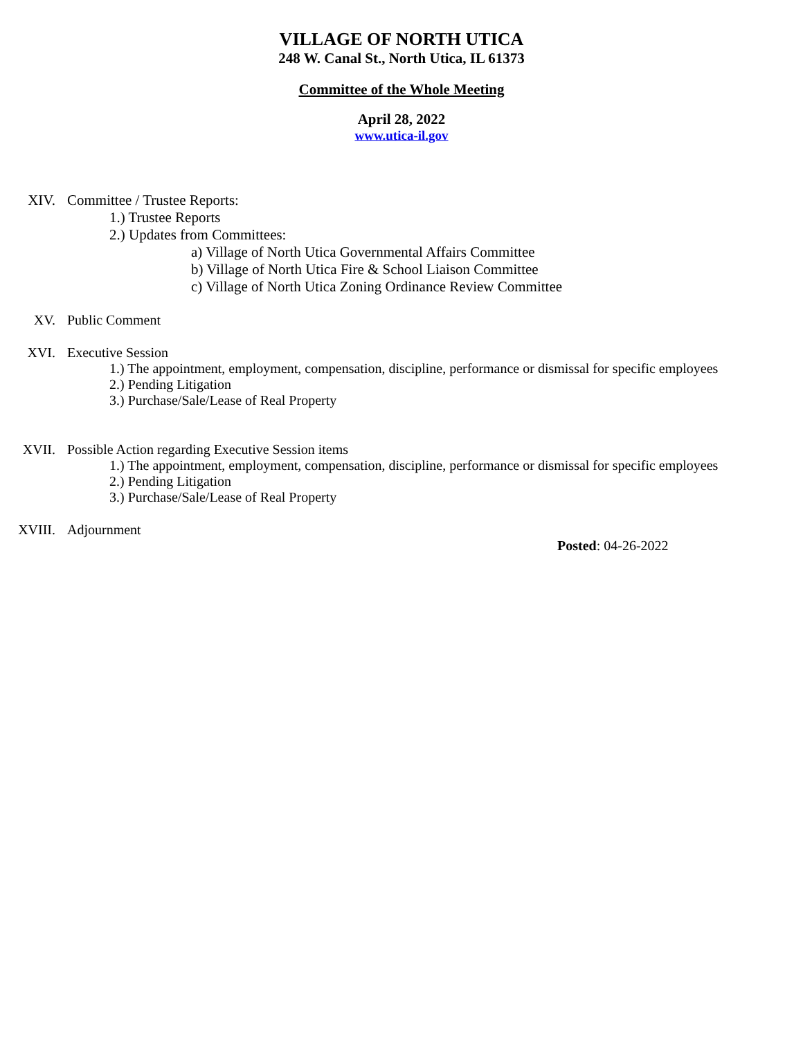VILLAGE OF NORTH UTICA
248 W. Canal St., North Utica, IL 61373
Committee of the Whole Meeting
April 28, 2022
www.utica-il.gov
XIV. Committee / Trustee Reports:
1.) Trustee Reports
2.) Updates from Committees:
a) Village of North Utica Governmental Affairs Committee
b) Village of North Utica Fire & School Liaison Committee
c) Village of North Utica Zoning Ordinance Review Committee
XV. Public Comment
XVI. Executive Session
1.) The appointment, employment, compensation, discipline, performance or dismissal for specific employees
2.) Pending Litigation
3.) Purchase/Sale/Lease of Real Property
XVII. Possible Action regarding Executive Session items
1.) The appointment, employment, compensation, discipline, performance or dismissal for specific employees
2.) Pending Litigation
3.) Purchase/Sale/Lease of Real Property
XVIII. Adjournment
Posted: 04-26-2022